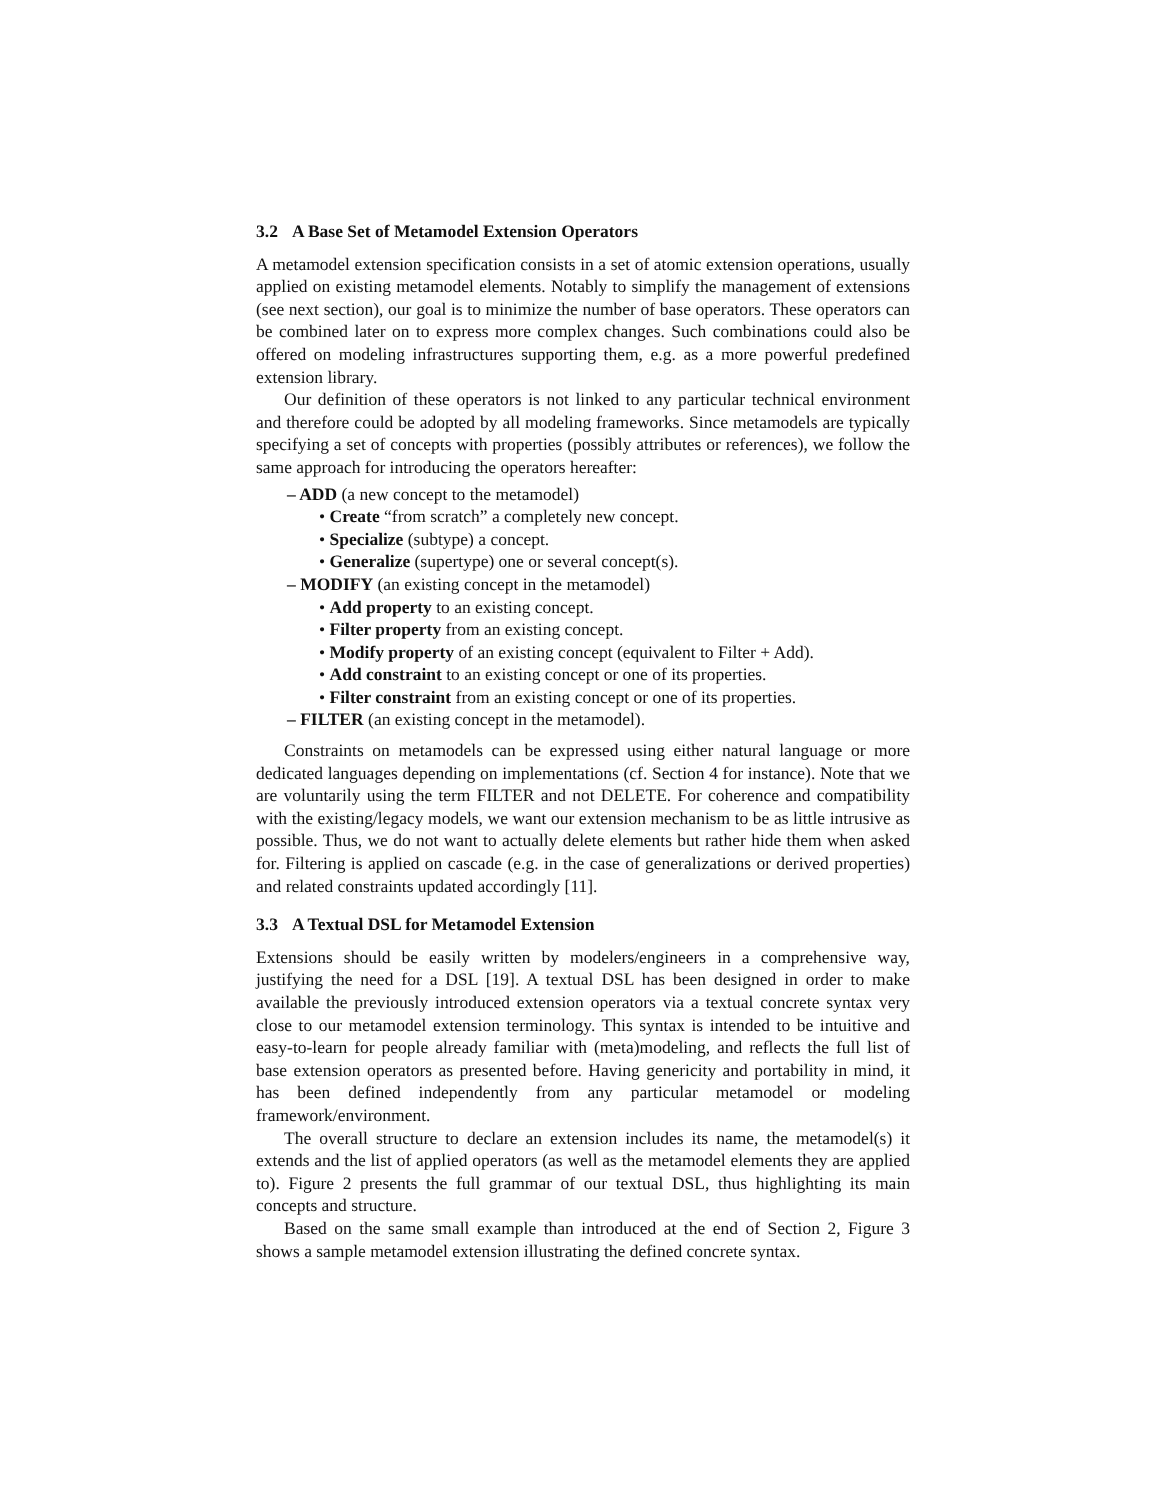3.2 A Base Set of Metamodel Extension Operators
A metamodel extension specification consists in a set of atomic extension operations, usually applied on existing metamodel elements. Notably to simplify the management of extensions (see next section), our goal is to minimize the number of base operators. These operators can be combined later on to express more complex changes. Such combinations could also be offered on modeling infrastructures supporting them, e.g. as a more powerful predefined extension library.
Our definition of these operators is not linked to any particular technical environment and therefore could be adopted by all modeling frameworks. Since metamodels are typically specifying a set of concepts with properties (possibly attributes or references), we follow the same approach for introducing the operators hereafter:
– ADD (a new concept to the metamodel)
• Create “from scratch” a completely new concept.
• Specialize (subtype) a concept.
• Generalize (supertype) one or several concept(s).
– MODIFY (an existing concept in the metamodel)
• Add property to an existing concept.
• Filter property from an existing concept.
• Modify property of an existing concept (equivalent to Filter + Add).
• Add constraint to an existing concept or one of its properties.
• Filter constraint from an existing concept or one of its properties.
– FILTER (an existing concept in the metamodel).
Constraints on metamodels can be expressed using either natural language or more dedicated languages depending on implementations (cf. Section 4 for instance). Note that we are voluntarily using the term FILTER and not DELETE. For coherence and compatibility with the existing/legacy models, we want our extension mechanism to be as little intrusive as possible. Thus, we do not want to actually delete elements but rather hide them when asked for. Filtering is applied on cascade (e.g. in the case of generalizations or derived properties) and related constraints updated accordingly [11].
3.3 A Textual DSL for Metamodel Extension
Extensions should be easily written by modelers/engineers in a comprehensive way, justifying the need for a DSL [19]. A textual DSL has been designed in order to make available the previously introduced extension operators via a textual concrete syntax very close to our metamodel extension terminology. This syntax is intended to be intuitive and easy-to-learn for people already familiar with (meta)modeling, and reflects the full list of base extension operators as presented before. Having genericity and portability in mind, it has been defined independently from any particular metamodel or modeling framework/environment.
The overall structure to declare an extension includes its name, the metamodel(s) it extends and the list of applied operators (as well as the metamodel elements they are applied to). Figure 2 presents the full grammar of our textual DSL, thus highlighting its main concepts and structure.
Based on the same small example than introduced at the end of Section 2, Figure 3 shows a sample metamodel extension illustrating the defined concrete syntax.